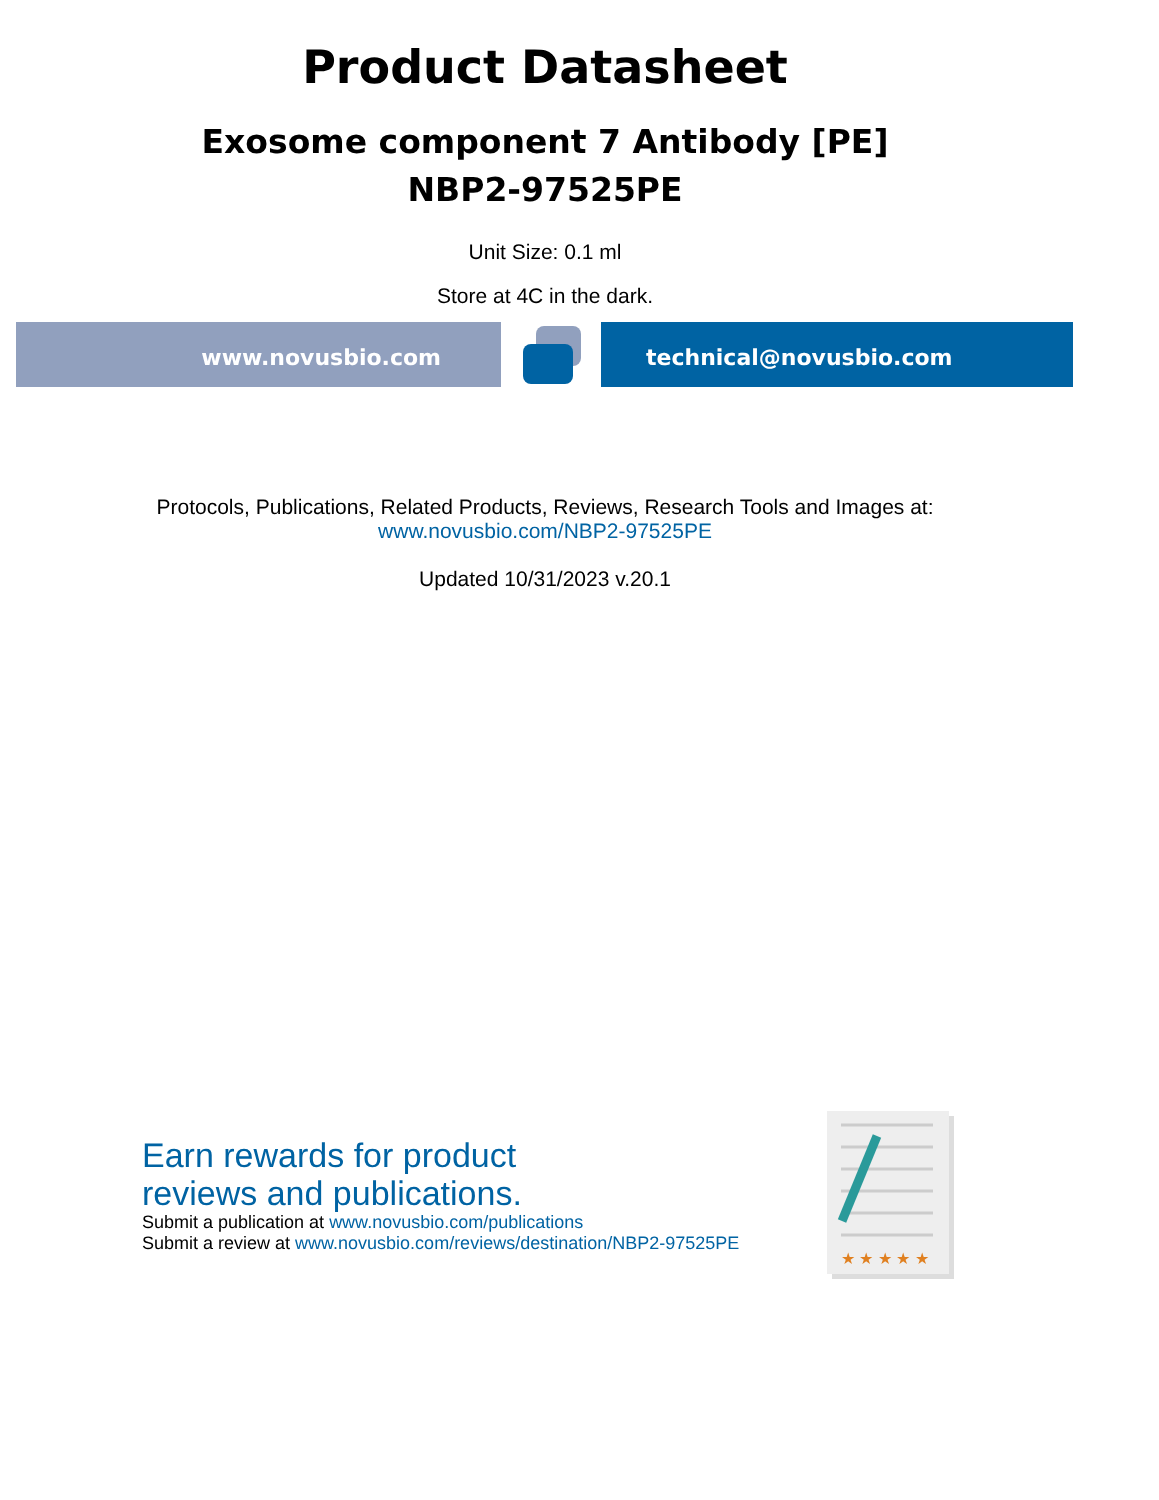Product Datasheet
Exosome component 7 Antibody [PE]
NBP2-97525PE
Unit Size: 0.1 ml
Store at 4C in the dark.
www.novusbio.com technical@novusbio.com
Protocols, Publications, Related Products, Reviews, Research Tools and Images at:
www.novusbio.com/NBP2-97525PE
Updated 10/31/2023 v.20.1
Earn rewards for product
reviews and publications.
Submit a publication at www.novusbio.com/publications
Submit a review at www.novusbio.com/reviews/destination/NBP2-97525PE
★ ★ ★ ★ ★